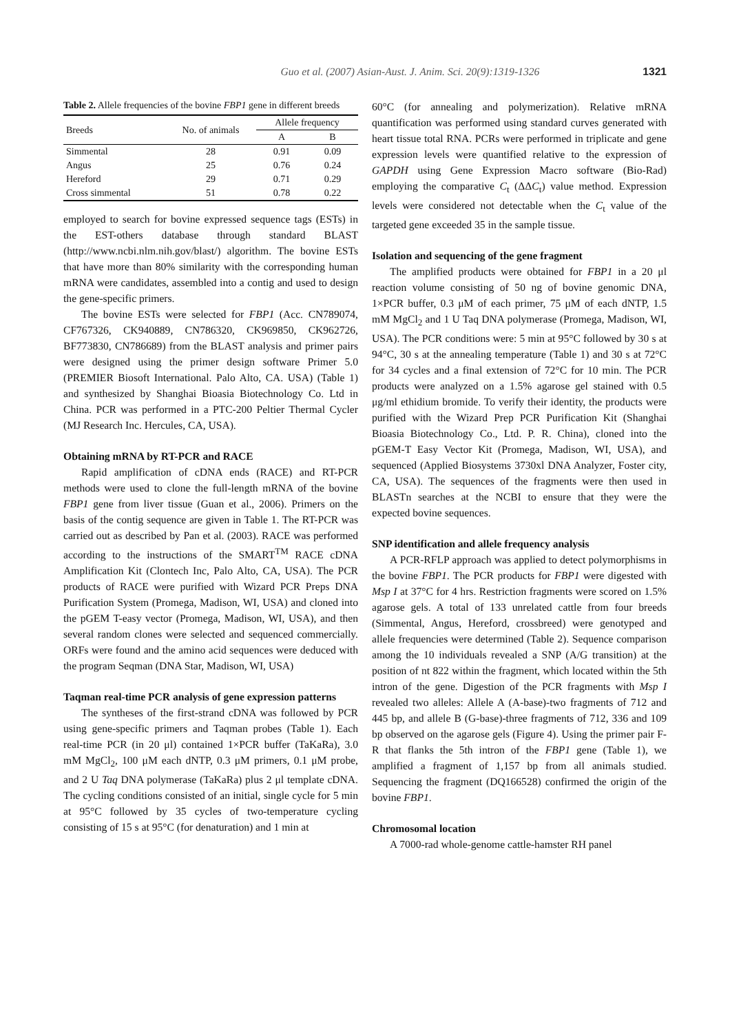Guo et al. (2007) Asian-Aust. J. Anim. Sci. 20(9):1319-1326 1321
Table 2. Allele frequencies of the bovine FBP1 gene in different breeds
| Breeds | No. of animals | Allele frequency | |
| --- | --- | --- | --- |
| | | A | B |
| Simmental | 28 | 0.91 | 0.09 |
| Angus | 25 | 0.76 | 0.24 |
| Hereford | 29 | 0.71 | 0.29 |
| Cross simmental | 51 | 0.78 | 0.22 |
employed to search for bovine expressed sequence tags (ESTs) in the EST-others database through standard BLAST (http://www.ncbi.nlm.nih.gov/blast/) algorithm. The bovine ESTs that have more than 80% similarity with the corresponding human mRNA were candidates, assembled into a contig and used to design the gene-specific primers.
The bovine ESTs were selected for FBP1 (Acc. CN789074, CF767326, CK940889, CN786320, CK969850, CK962726, BF773830, CN786689) from the BLAST analysis and primer pairs were designed using the primer design software Primer 5.0 (PREMIER Biosoft International. Palo Alto, CA. USA) (Table 1) and synthesized by Shanghai Bioasia Biotechnology Co. Ltd in China. PCR was performed in a PTC-200 Peltier Thermal Cycler (MJ Research Inc. Hercules, CA, USA).
Obtaining mRNA by RT-PCR and RACE
Rapid amplification of cDNA ends (RACE) and RT-PCR methods were used to clone the full-length mRNA of the bovine FBP1 gene from liver tissue (Guan et al., 2006). Primers on the basis of the contig sequence are given in Table 1. The RT-PCR was carried out as described by Pan et al. (2003). RACE was performed according to the instructions of the SMART<sup>TM</sup> RACE cDNA Amplification Kit (Clontech Inc, Palo Alto, CA, USA). The PCR products of RACE were purified with Wizard PCR Preps DNA Purification System (Promega, Madison, WI, USA) and cloned into the pGEM T-easy vector (Promega, Madison, WI, USA), and then several random clones were selected and sequenced commercially. ORFs were found and the amino acid sequences were deduced with the program Seqman (DNA Star, Madison, WI, USA)
Taqman real-time PCR analysis of gene expression patterns
The syntheses of the first-strand cDNA was followed by PCR using gene-specific primers and Taqman probes (Table 1). Each real-time PCR (in 20 μl) contained 1×PCR buffer (TaKaRa), 3.0 mM MgCl<sub>2</sub>, 100 μM each dNTP, 0.3 μM primers, 0.1 μM probe, and 2 U Taq DNA polymerase (TaKaRa) plus 2 μl template cDNA. The cycling conditions consisted of an initial, single cycle for 5 min at 95°C followed by 35 cycles of two-temperature cycling consisting of 15 s at 95°C (for denaturation) and 1 min at
60°C (for annealing and polymerization). Relative mRNA quantification was performed using standard curves generated with heart tissue total RNA. PCRs were performed in triplicate and gene expression levels were quantified relative to the expression of GAPDH using Gene Expression Macro software (Bio-Rad) employing the comparative C<sub>t</sub> (ΔΔC<sub>t</sub>) value method. Expression levels were considered not detectable when the C<sub>t</sub> value of the targeted gene exceeded 35 in the sample tissue.
Isolation and sequencing of the gene fragment
The amplified products were obtained for FBP1 in a 20 μl reaction volume consisting of 50 ng of bovine genomic DNA, 1×PCR buffer, 0.3 μM of each primer, 75 μM of each dNTP, 1.5 mM MgCl<sub>2</sub> and 1 U Taq DNA polymerase (Promega, Madison, WI, USA). The PCR conditions were: 5 min at 95°C followed by 30 s at 94°C, 30 s at the annealing temperature (Table 1) and 30 s at 72°C for 34 cycles and a final extension of 72°C for 10 min. The PCR products were analyzed on a 1.5% agarose gel stained with 0.5 μg/ml ethidium bromide. To verify their identity, the products were purified with the Wizard Prep PCR Purification Kit (Shanghai Bioasia Biotechnology Co., Ltd. P. R. China), cloned into the pGEM-T Easy Vector Kit (Promega, Madison, WI, USA), and sequenced (Applied Biosystems 3730xl DNA Analyzer, Foster city, CA, USA). The sequences of the fragments were then used in BLASTn searches at the NCBI to ensure that they were the expected bovine sequences.
SNP identification and allele frequency analysis
A PCR-RFLP approach was applied to detect polymorphisms in the bovine FBP1. The PCR products for FBP1 were digested with Msp I at 37°C for 4 hrs. Restriction fragments were scored on 1.5% agarose gels. A total of 133 unrelated cattle from four breeds (Simmental, Angus, Hereford, crossbreed) were genotyped and allele frequencies were determined (Table 2). Sequence comparison among the 10 individuals revealed a SNP (A/G transition) at the position of nt 822 within the fragment, which located within the 5th intron of the gene. Digestion of the PCR fragments with Msp I revealed two alleles: Allele A (A-base)-two fragments of 712 and 445 bp, and allele B (G-base)-three fragments of 712, 336 and 109 bp observed on the agarose gels (Figure 4). Using the primer pair F-R that flanks the 5th intron of the FBP1 gene (Table 1), we amplified a fragment of 1,157 bp from all animals studied. Sequencing the fragment (DQ166528) confirmed the origin of the bovine FBP1.
Chromosomal location
A 7000-rad whole-genome cattle-hamster RH panel